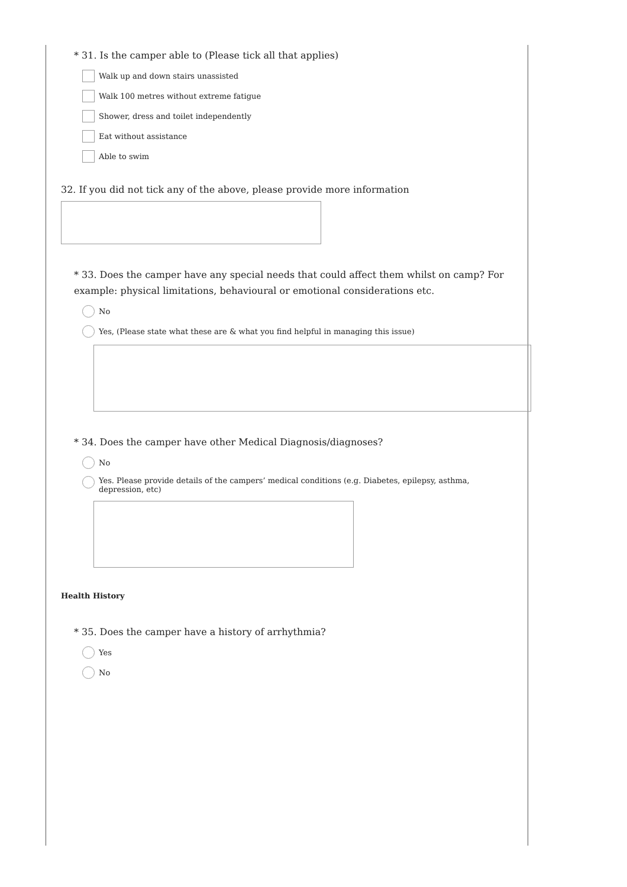* 31. Is the camper able to (Please tick all that applies)
Walk up and down stairs unassisted
Walk 100 metres without extreme fatigue
Shower, dress and toilet independently
Eat without assistance
Able to swim
32. If you did not tick any of the above, please provide more information
* 33. Does the camper have any special needs that could affect them whilst on camp? For example: physical limitations, behavioural or emotional considerations etc.
No
Yes, (Please state what these are & what you find helpful in managing this issue)
* 34. Does the camper have other Medical Diagnosis/diagnoses?
No
Yes. Please provide details of the campers’ medical conditions (e.g. Diabetes, epilepsy, asthma, depression, etc)
Health History
* 35. Does the camper have a history of arrhythmia?
Yes
No